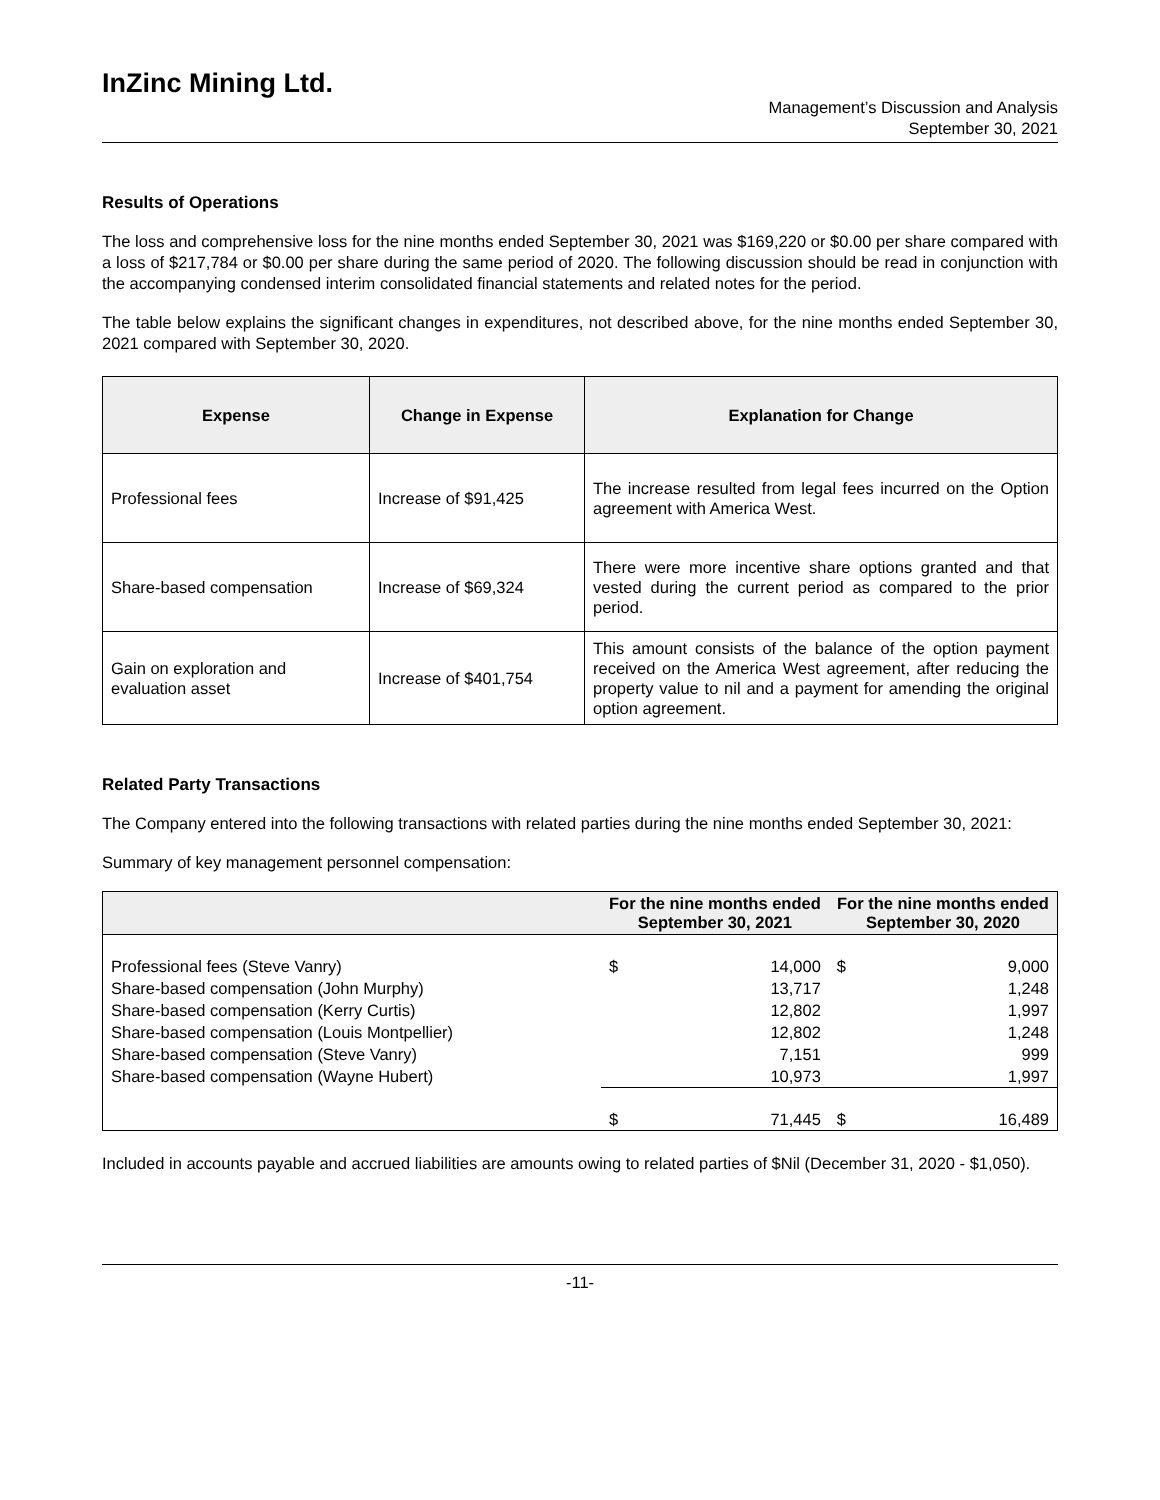InZinc Mining Ltd.
Management’s Discussion and Analysis
September 30, 2021
Results of Operations
The loss and comprehensive loss for the nine months ended September 30, 2021 was $169,220 or $0.00 per share compared with a loss of $217,784 or $0.00 per share during the same period of 2020. The following discussion should be read in conjunction with the accompanying condensed interim consolidated financial statements and related notes for the period.
The table below explains the significant changes in expenditures, not described above, for the nine months ended September 30, 2021 compared with September 30, 2020.
| Expense | Change in Expense | Explanation for Change |
| --- | --- | --- |
| Professional fees | Increase of $91,425 | The increase resulted from legal fees incurred on the Option agreement with America West. |
| Share-based compensation | Increase of $69,324 | There were more incentive share options granted and that vested during the current period as compared to the prior period. |
| Gain on exploration and evaluation asset | Increase of $401,754 | This amount consists of the balance of the option payment received on the America West agreement, after reducing the property value to nil and a payment for amending the original option agreement. |
Related Party Transactions
The Company entered into the following transactions with related parties during the nine months ended September 30, 2021:
Summary of key management personnel compensation:
| | For the nine months ended September 30, 2021 | | For the nine months ended September 30, 2020 | |
| --- | --- | --- | --- | --- |
| Professional fees (Steve Vanry) Share-based compensation (John Murphy) Share-based compensation (Kerry Curtis) Share-based compensation (Louis Montpellier) Share-based compensation (Steve Vanry) Share-based compensation (Wayne Hubert) | $ | 14,000 13,717 12,802 12,802 7,151 10,973 | $ | 9,000 1,248 1,997 1,248 999 1,997 |
| | $ | 71,445 | $ | 16,489 |
Included in accounts payable and accrued liabilities are amounts owing to related parties of $Nil (December 31, 2020 - $1,050).
-11-